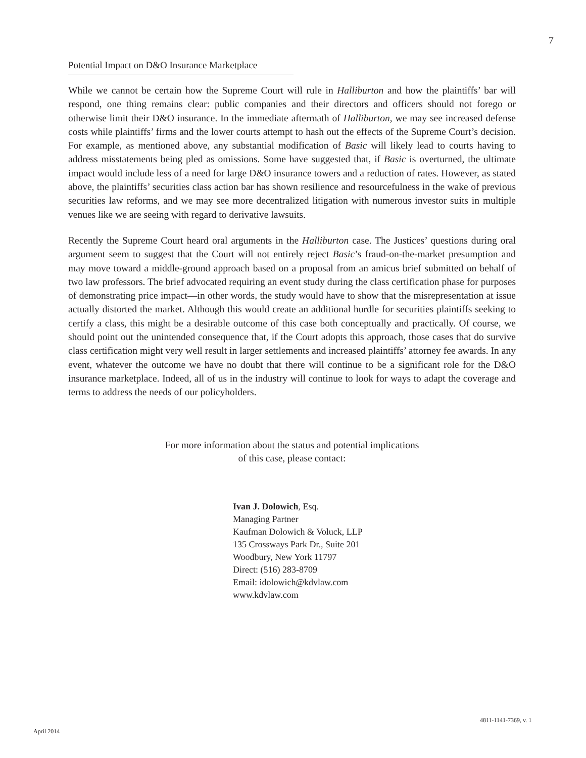7
Potential Impact on D&O Insurance Marketplace
While we cannot be certain how the Supreme Court will rule in Halliburton and how the plaintiffs’ bar will respond, one thing remains clear: public companies and their directors and officers should not forego or otherwise limit their D&O insurance. In the immediate aftermath of Halliburton, we may see increased defense costs while plaintiffs’ firms and the lower courts attempt to hash out the effects of the Supreme Court’s decision. For example, as mentioned above, any substantial modification of Basic will likely lead to courts having to address misstatements being pled as omissions. Some have suggested that, if Basic is overturned, the ultimate impact would include less of a need for large D&O insurance towers and a reduction of rates. However, as stated above, the plaintiffs’ securities class action bar has shown resilience and resourcefulness in the wake of previous securities law reforms, and we may see more decentralized litigation with numerous investor suits in multiple venues like we are seeing with regard to derivative lawsuits.
Recently the Supreme Court heard oral arguments in the Halliburton case. The Justices’ questions during oral argument seem to suggest that the Court will not entirely reject Basic’s fraud-on-the-market presumption and may move toward a middle-ground approach based on a proposal from an amicus brief submitted on behalf of two law professors. The brief advocated requiring an event study during the class certification phase for purposes of demonstrating price impact—in other words, the study would have to show that the misrepresentation at issue actually distorted the market. Although this would create an additional hurdle for securities plaintiffs seeking to certify a class, this might be a desirable outcome of this case both conceptually and practically. Of course, we should point out the unintended consequence that, if the Court adopts this approach, those cases that do survive class certification might very well result in larger settlements and increased plaintiffs’ attorney fee awards. In any event, whatever the outcome we have no doubt that there will continue to be a significant role for the D&O insurance marketplace. Indeed, all of us in the industry will continue to look for ways to adapt the coverage and terms to address the needs of our policyholders.
For more information about the status and potential implications
of this case, please contact:
Ivan J. Dolowich, Esq.
Managing Partner
Kaufman Dolowich & Voluck, LLP
135 Crossways Park Dr., Suite 201
Woodbury, New York 11797
Direct: (516) 283-8709
Email: idolowich@kdvlaw.com
www.kdvlaw.com
4811-1141-7369, v. 1
April 2014